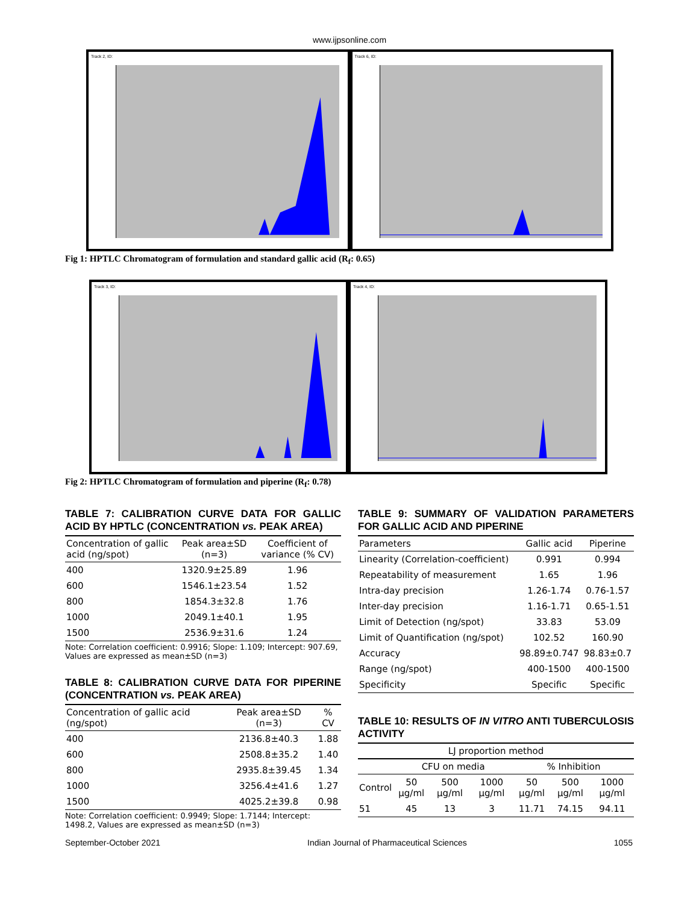www.ijpsonline.com
Track 2, ID: Track 6, ID:
Fig 1: HPTLC Chromatogram of formulation and standard gallic acid (R<sub>f</sub>: 0.65)
Track 3, ID: Track 4, ID:
Fig 2: HPTLC Chromatogram of formulation and piperine (R<sub>f</sub>: 0.78)
TABLE 7: CALIBRATION CURVE DATA FOR GALLIC ACID BY HPTLC (CONCENTRATION vs. PEAK AREA)
| Concentration of gallic acid (ng/spot) | Peak area±SD (n=3) | Coefficient of variance (% CV) |
| --- | --- | --- |
| 400 | 1320.9±25.89 | 1.96 |
| 600 | 1546.1±23.54 | 1.52 |
| 800 | 1854.3±32.8 | 1.76 |
| 1000 | 2049.1±40.1 | 1.95 |
| 1500 | 2536.9±31.6 | 1.24 |
Note: Correlation coefficient: 0.9916; Slope: 1.109; Intercept: 907.69, Values are expressed as mean±SD (n=3)
TABLE 8: CALIBRATION CURVE DATA FOR PIPERINE (CONCENTRATION vs. PEAK AREA)
| Concentration of gallic acid (ng/spot) | Peak area±SD (n=3) | % CV |
| --- | --- | --- |
| 400 | 2136.8±40.3 | 1.88 |
| 600 | 2508.8±35.2 | 1.40 |
| 800 | 2935.8±39.45 | 1.34 |
| 1000 | 3256.4±41.6 | 1.27 |
| 1500 | 4025.2±39.8 | 0.98 |
Note: Correlation coefficient: 0.9949; Slope: 1.7144; Intercept: 1498.2, Values are expressed as mean±SD (n=3)
TABLE 9: SUMMARY OF VALIDATION PARAMETERS FOR GALLIC ACID AND PIPERINE
| Parameters | Gallic acid | Piperine |
| --- | --- | --- |
| Linearity (Correlation-coefficient) | 0.991 | 0.994 |
| Repeatability of measurement | 1.65 | 1.96 |
| Intra-day precision | 1.26-1.74 | 0.76-1.57 |
| Inter-day precision | 1.16-1.71 | 0.65-1.51 |
| Limit of Detection (ng/spot) | 33.83 | 53.09 |
| Limit of Quantification (ng/spot) | 102.52 | 160.90 |
| Accuracy | 98.89±0.747 | 98.83±0.7 |
| Range (ng/spot) | 400-1500 | 400-1500 |
| Specificity | Specific | Specific |
TABLE 10: RESULTS OF IN VITRO ANTI TUBERCULOSIS ACTIVITY
| LJ proportion method | | | | | | |
| --- | --- | --- | --- | --- | --- | --- |
| | CFU on media | | | % Inhibition | | |
| Control | 50 μg/ml | 500 μg/ml | 1000 μg/ml | 50 μg/ml | 500 μg/ml | 1000 μg/ml |
| 51 | 45 | 13 | 3 | 11.71 | 74.15 | 94.11 |
September-October 2021 Indian Journal of Pharmaceutical Sciences 1055